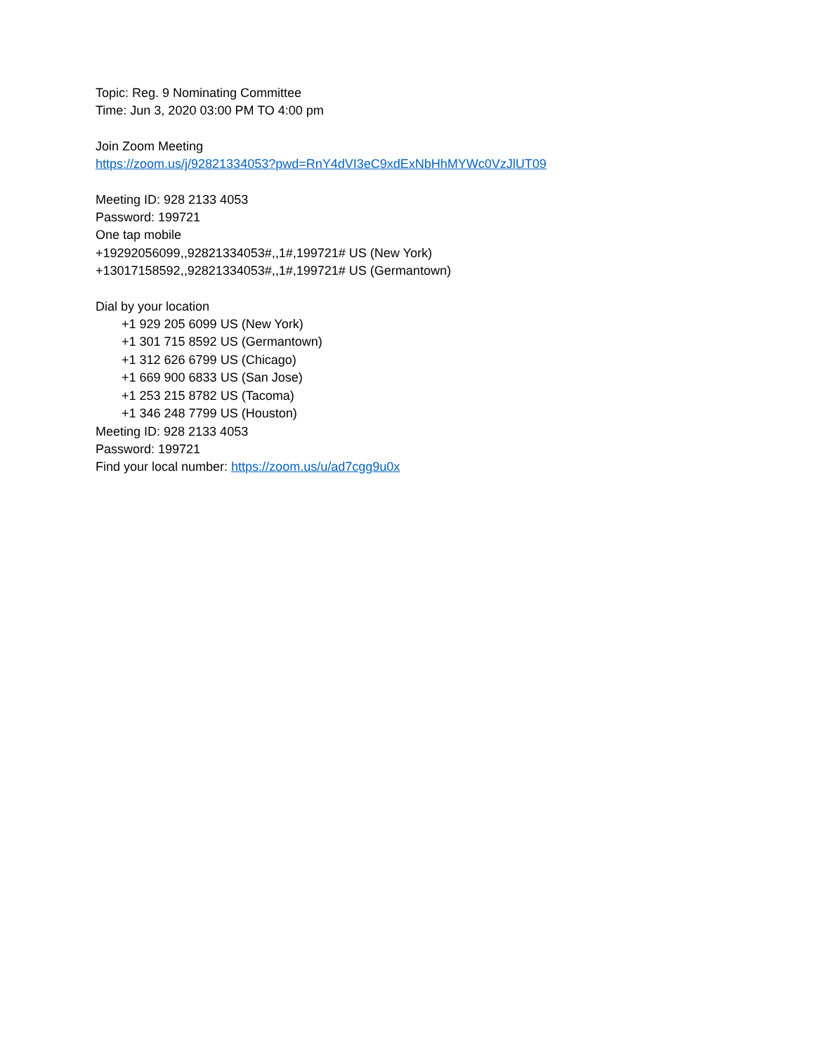Topic: Reg. 9 Nominating Committee
Time: Jun 3, 2020 03:00 PM TO 4:00 pm
Join Zoom Meeting
https://zoom.us/j/92821334053?pwd=RnY4dVI3eC9xdExNbHhMYWc0VzJlUT09
Meeting ID: 928 2133 4053
Password: 199721
One tap mobile
+19292056099,,92821334053#,,1#,199721# US (New York)
+13017158592,,92821334053#,,1#,199721# US (Germantown)
Dial by your location
+1 929 205 6099 US (New York)
+1 301 715 8592 US (Germantown)
+1 312 626 6799 US (Chicago)
+1 669 900 6833 US (San Jose)
+1 253 215 8782 US (Tacoma)
+1 346 248 7799 US (Houston)
Meeting ID: 928 2133 4053
Password: 199721
Find your local number: https://zoom.us/u/ad7cgg9u0x